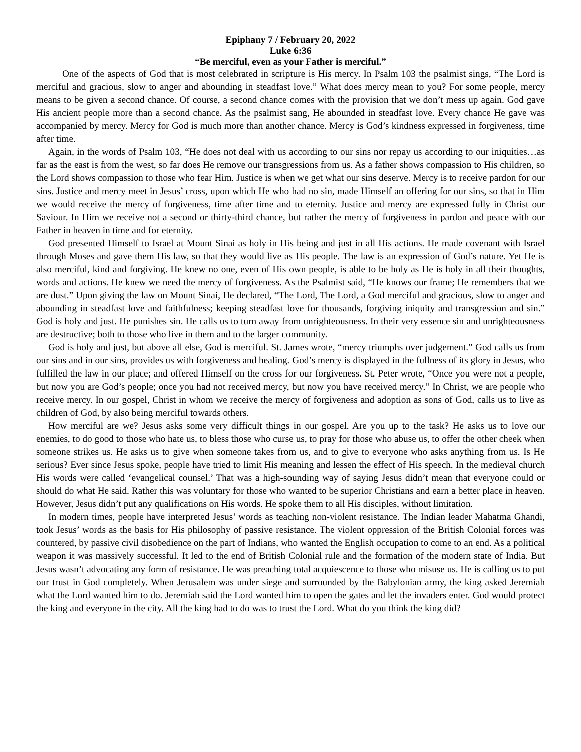Epiphany 7 / February 20, 2022
Luke 6:36
“Be merciful, even as your Father is merciful.”
One of the aspects of God that is most celebrated in scripture is His mercy. In Psalm 103 the psalmist sings, “The Lord is merciful and gracious, slow to anger and abounding in steadfast love.” What does mercy mean to you? For some people, mercy means to be given a second chance. Of course, a second chance comes with the provision that we don’t mess up again. God gave His ancient people more than a second chance. As the psalmist sang, He abounded in steadfast love. Every chance He gave was accompanied by mercy. Mercy for God is much more than another chance. Mercy is God’s kindness expressed in forgiveness, time after time.
Again, in the words of Psalm 103, “He does not deal with us according to our sins nor repay us according to our iniquities…as far as the east is from the west, so far does He remove our transgressions from us. As a father shows compassion to His children, so the Lord shows compassion to those who fear Him. Justice is when we get what our sins deserve. Mercy is to receive pardon for our sins. Justice and mercy meet in Jesus’ cross, upon which He who had no sin, made Himself an offering for our sins, so that in Him we would receive the mercy of forgiveness, time after time and to eternity. Justice and mercy are expressed fully in Christ our Saviour. In Him we receive not a second or thirty-third chance, but rather the mercy of forgiveness in pardon and peace with our Father in heaven in time and for eternity.
God presented Himself to Israel at Mount Sinai as holy in His being and just in all His actions. He made covenant with Israel through Moses and gave them His law, so that they would live as His people. The law is an expression of God’s nature. Yet He is also merciful, kind and forgiving. He knew no one, even of His own people, is able to be holy as He is holy in all their thoughts, words and actions. He knew we need the mercy of forgiveness. As the Psalmist said, “He knows our frame; He remembers that we are dust.” Upon giving the law on Mount Sinai, He declared, “The Lord, The Lord, a God merciful and gracious, slow to anger and abounding in steadfast love and faithfulness; keeping steadfast love for thousands, forgiving iniquity and transgression and sin.” God is holy and just. He punishes sin. He calls us to turn away from unrighteousness. In their very essence sin and unrighteousness are destructive; both to those who live in them and to the larger community.
God is holy and just, but above all else, God is merciful. St. James wrote, “mercy triumphs over judgement.” God calls us from our sins and in our sins, provides us with forgiveness and healing. God’s mercy is displayed in the fullness of its glory in Jesus, who fulfilled the law in our place; and offered Himself on the cross for our forgiveness. St. Peter wrote, “Once you were not a people, but now you are God’s people; once you had not received mercy, but now you have received mercy.” In Christ, we are people who receive mercy. In our gospel, Christ in whom we receive the mercy of forgiveness and adoption as sons of God, calls us to live as children of God, by also being merciful towards others.
How merciful are we? Jesus asks some very difficult things in our gospel. Are you up to the task? He asks us to love our enemies, to do good to those who hate us, to bless those who curse us, to pray for those who abuse us, to offer the other cheek when someone strikes us. He asks us to give when someone takes from us, and to give to everyone who asks anything from us. Is He serious? Ever since Jesus spoke, people have tried to limit His meaning and lessen the effect of His speech. In the medieval church His words were called ‘evangelical counsel.’ That was a high-sounding way of saying Jesus didn’t mean that everyone could or should do what He said. Rather this was voluntary for those who wanted to be superior Christians and earn a better place in heaven. However, Jesus didn’t put any qualifications on His words. He spoke them to all His disciples, without limitation.
In modern times, people have interpreted Jesus’ words as teaching non-violent resistance. The Indian leader Mahatma Ghandi, took Jesus’ words as the basis for His philosophy of passive resistance. The violent oppression of the British Colonial forces was countered, by passive civil disobedience on the part of Indians, who wanted the English occupation to come to an end. As a political weapon it was massively successful. It led to the end of British Colonial rule and the formation of the modern state of India. But Jesus wasn’t advocating any form of resistance. He was preaching total acquiescence to those who misuse us. He is calling us to put our trust in God completely. When Jerusalem was under siege and surrounded by the Babylonian army, the king asked Jeremiah what the Lord wanted him to do. Jeremiah said the Lord wanted him to open the gates and let the invaders enter. God would protect the king and everyone in the city. All the king had to do was to trust the Lord. What do you think the king did?